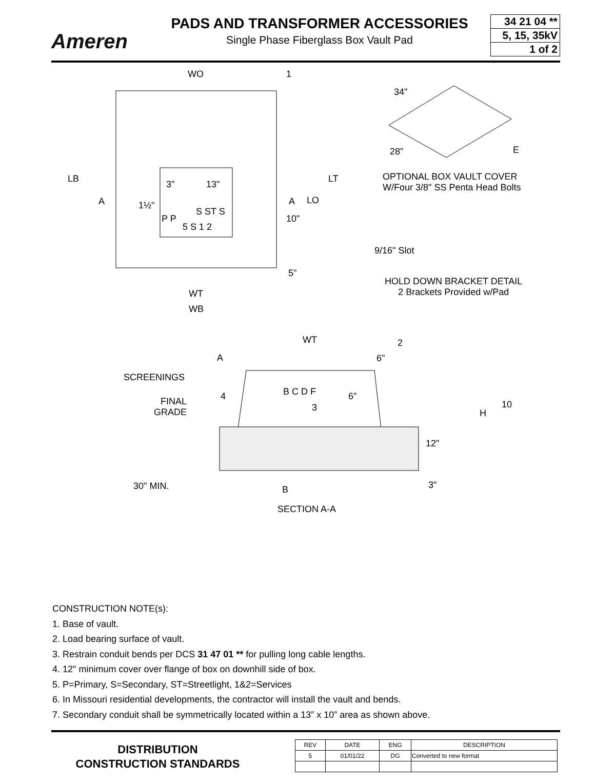Ameren
PADS AND TRANSFORMER ACCESSORIES
Single Phase Fiberglass Box Vault Pad
| 34 21 04 ** |
| 5, 15, 35kV |
| 1 of 2 |
WO 1
LB LT
A A LO
3" 13"
1½"
10"
P P
S ST S
5 S 1 2
5"
WT
WB
34"
28" E
OPTIONAL BOX VAULT COVER
W/Four 3/8" SS Penta Head Bolts
9/16" Slot
HOLD DOWN BRACKET DETAIL
2 Brackets Provided w/Pad
WT 2
A 6"
SCREENINGS
B C D F 6"
4
3
FINAL
GRADE
H
10
12"
3"
30" MIN. B
SECTION A-A
CONSTRUCTION NOTE(s):
1. Base of vault.
2. Load bearing surface of vault.
3. Restrain conduit bends per DCS 31 47 01 ** for pulling long cable lengths.
4. 12" minimum cover over flange of box on downhill side of box.
5. P=Primary, S=Secondary, ST=Streetlight, 1&2=Services
6. In Missouri residential developments, the contractor will install the vault and bends.
7. Secondary conduit shall be symmetrically located within a 13” x 10” area as shown above.
DISTRIBUTION
CONSTRUCTION STANDARDS
| REV | DATE | ENG | DESCRIPTION |
| --- | --- | --- | --- |
| 5 | 01/01/22 | DG | Converted to new format |